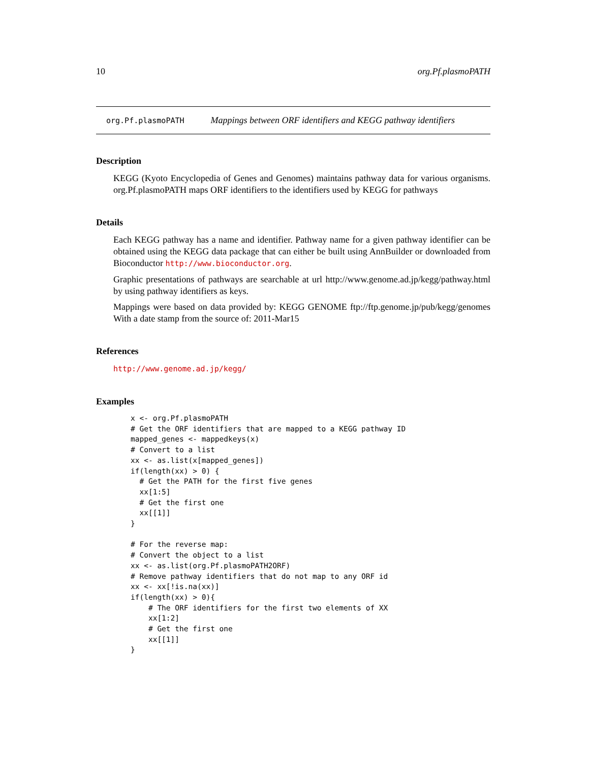10 org.Pf.plasmoPATH
org.Pf.plasmoPATH Mappings between ORF identifiers and KEGG pathway identifiers
Description
KEGG (Kyoto Encyclopedia of Genes and Genomes) maintains pathway data for various organisms. org.Pf.plasmoPATH maps ORF identifiers to the identifiers used by KEGG for pathways
Details
Each KEGG pathway has a name and identifier. Pathway name for a given pathway identifier can be obtained using the KEGG data package that can either be built using AnnBuilder or downloaded from Bioconductor http://www.bioconductor.org.
Graphic presentations of pathways are searchable at url http://www.genome.ad.jp/kegg/pathway.html by using pathway identifiers as keys.
Mappings were based on data provided by: KEGG GENOME ftp://ftp.genome.jp/pub/kegg/genomes With a date stamp from the source of: 2011-Mar15
References
http://www.genome.ad.jp/kegg/
Examples
x <- org.Pf.plasmoPATH
# Get the ORF identifiers that are mapped to a KEGG pathway ID
mapped_genes <- mappedkeys(x)
# Convert to a list
xx <- as.list(x[mapped_genes])
if(length(xx) > 0) {
  # Get the PATH for the first five genes
  xx[1:5]
  # Get the first one
  xx[[1]]
}

# For the reverse map:
# Convert the object to a list
xx <- as.list(org.Pf.plasmoPATH2ORF)
# Remove pathway identifiers that do not map to any ORF id
xx <- xx[!is.na(xx)]
if(length(xx) > 0){
    # The ORF identifiers for the first two elements of XX
    xx[1:2]
    # Get the first one
    xx[[1]]
}